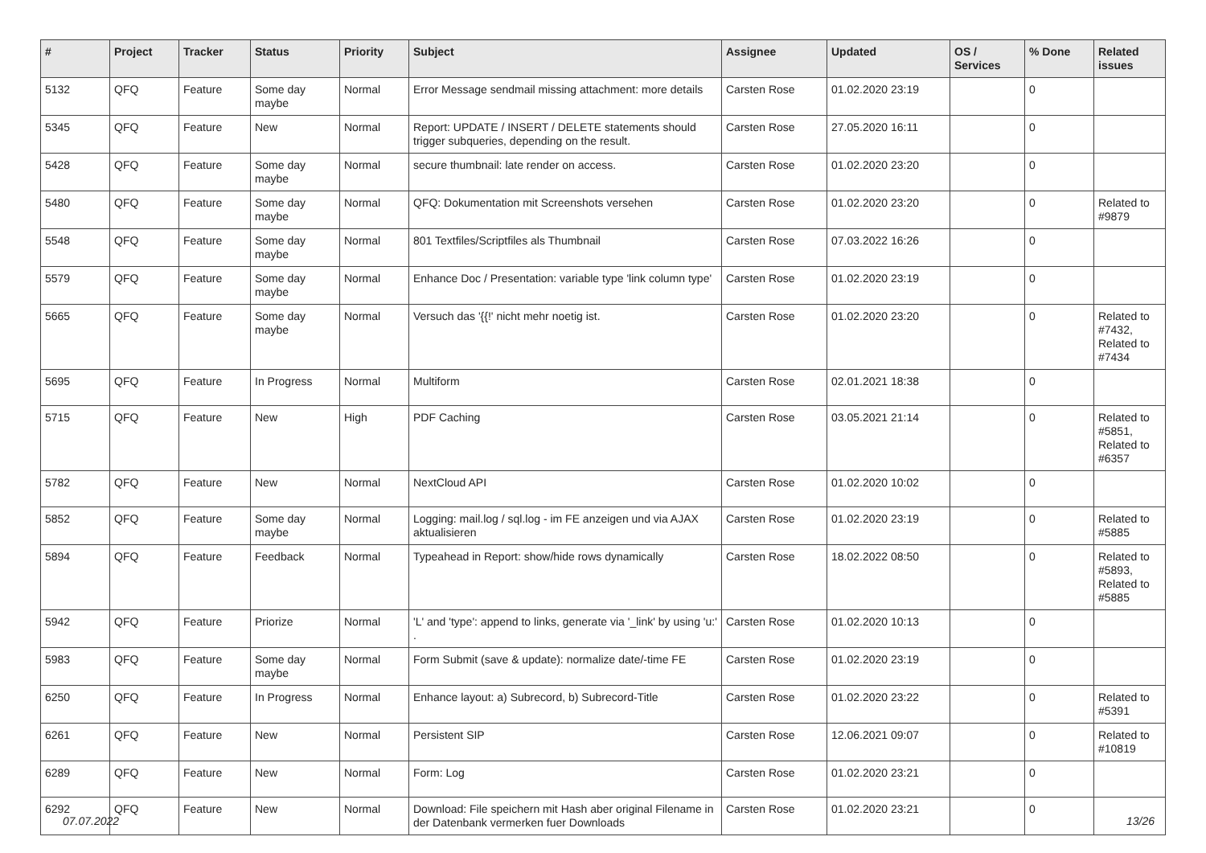| # | Project | Tracker | Status | Priority | Subject | Assignee | Updated | OS / Services | % Done | Related issues |
| --- | --- | --- | --- | --- | --- | --- | --- | --- | --- | --- |
| 5132 | QFQ | Feature | Some day maybe | Normal | Error Message sendmail missing attachment: more details | Carsten Rose | 01.02.2020 23:19 | | 0 | |
| 5345 | QFQ | Feature | New | Normal | Report: UPDATE / INSERT / DELETE statements should trigger subqueries, depending on the result. | Carsten Rose | 27.05.2020 16:11 | | 0 | |
| 5428 | QFQ | Feature | Some day maybe | Normal | secure thumbnail: late render on access. | Carsten Rose | 01.02.2020 23:20 | | 0 | |
| 5480 | QFQ | Feature | Some day maybe | Normal | QFQ: Dokumentation mit Screenshots versehen | Carsten Rose | 01.02.2020 23:20 | | 0 | Related to #9879 |
| 5548 | QFQ | Feature | Some day maybe | Normal | 801 Textfiles/Scriptfiles als Thumbnail | Carsten Rose | 07.03.2022 16:26 | | 0 | |
| 5579 | QFQ | Feature | Some day maybe | Normal | Enhance Doc / Presentation: variable type 'link column type' | Carsten Rose | 01.02.2020 23:19 | | 0 | |
| 5665 | QFQ | Feature | Some day maybe | Normal | Versuch das '{{!' nicht mehr noetig ist. | Carsten Rose | 01.02.2020 23:20 | | 0 | Related to #7432, Related to #7434 |
| 5695 | QFQ | Feature | In Progress | Normal | Multiform | Carsten Rose | 02.01.2021 18:38 | | 0 | |
| 5715 | QFQ | Feature | New | High | PDF Caching | Carsten Rose | 03.05.2021 21:14 | | 0 | Related to #5851, Related to #6357 |
| 5782 | QFQ | Feature | New | Normal | NextCloud API | Carsten Rose | 01.02.2020 10:02 | | 0 | |
| 5852 | QFQ | Feature | Some day maybe | Normal | Logging: mail.log / sql.log - im FE anzeigen und via AJAX aktualisieren | Carsten Rose | 01.02.2020 23:19 | | 0 | Related to #5885 |
| 5894 | QFQ | Feature | Feedback | Normal | Typeahead in Report: show/hide rows dynamically | Carsten Rose | 18.02.2022 08:50 | | 0 | Related to #5893, Related to #5885 |
| 5942 | QFQ | Feature | Priorize | Normal | 'L' and 'type': append to links, generate via '_link' by using 'u:' . | Carsten Rose | 01.02.2020 10:13 | | 0 | |
| 5983 | QFQ | Feature | Some day maybe | Normal | Form Submit (save & update): normalize date/-time FE | Carsten Rose | 01.02.2020 23:19 | | 0 | |
| 6250 | QFQ | Feature | In Progress | Normal | Enhance layout: a) Subrecord, b) Subrecord-Title | Carsten Rose | 01.02.2020 23:22 | | 0 | Related to #5391 |
| 6261 | QFQ | Feature | New | Normal | Persistent SIP | Carsten Rose | 12.06.2021 09:07 | | 0 | Related to #10819 |
| 6289 | QFQ | Feature | New | Normal | Form: Log | Carsten Rose | 01.02.2020 23:21 | | 0 | |
| 6292 | QFQ | Feature | New | Normal | Download: File speichern mit Hash aber original Filename in der Datenbank vermerken fuer Downloads | Carsten Rose | 01.02.2020 23:21 | | 0 | |
07.07.2022 13/26